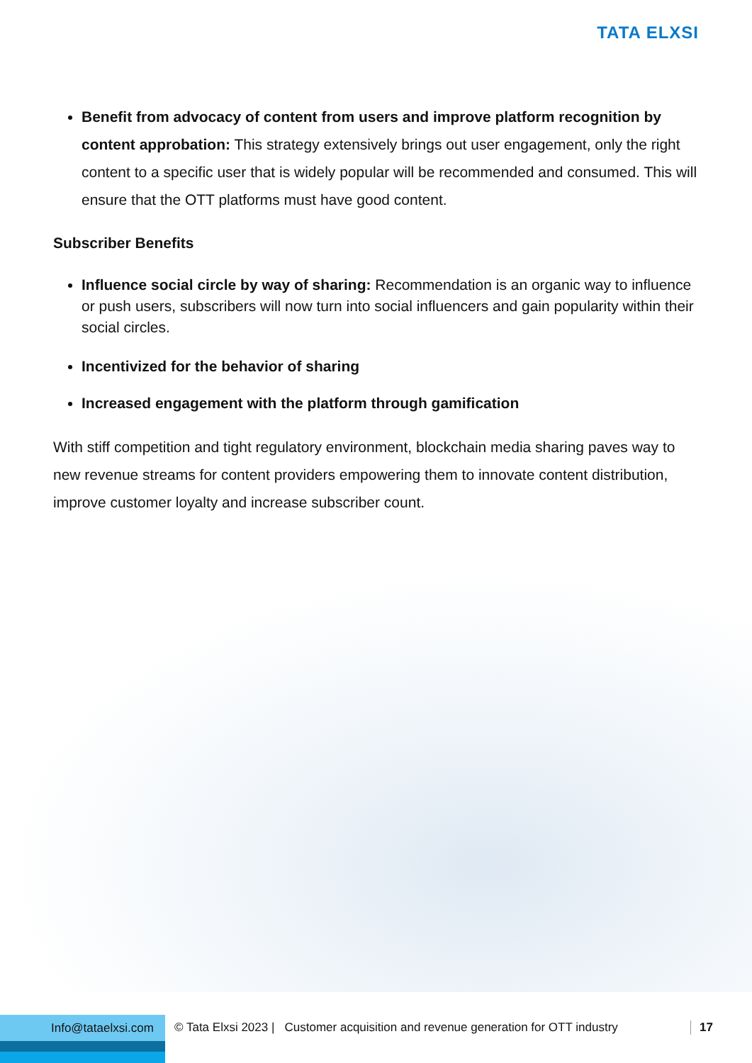TATA ELXSI
Benefit from advocacy of content from users and improve platform recognition by content approbation: This strategy extensively brings out user engagement, only the right content to a specific user that is widely popular will be recommended and consumed. This will ensure that the OTT platforms must have good content.
Subscriber Benefits
Influence social circle by way of sharing: Recommendation is an organic way to influence or push users, subscribers will now turn into social influencers and gain popularity within their social circles.
Incentivized for the behavior of sharing
Increased engagement with the platform through gamification
With stiff competition and tight regulatory environment, blockchain media sharing paves way to new revenue streams for content providers empowering them to innovate content distribution, improve customer loyalty and increase subscriber count.
Info@tataelxsi.com
© Tata Elxsi 2023 | Customer acquisition and revenue generation for OTT industry 17